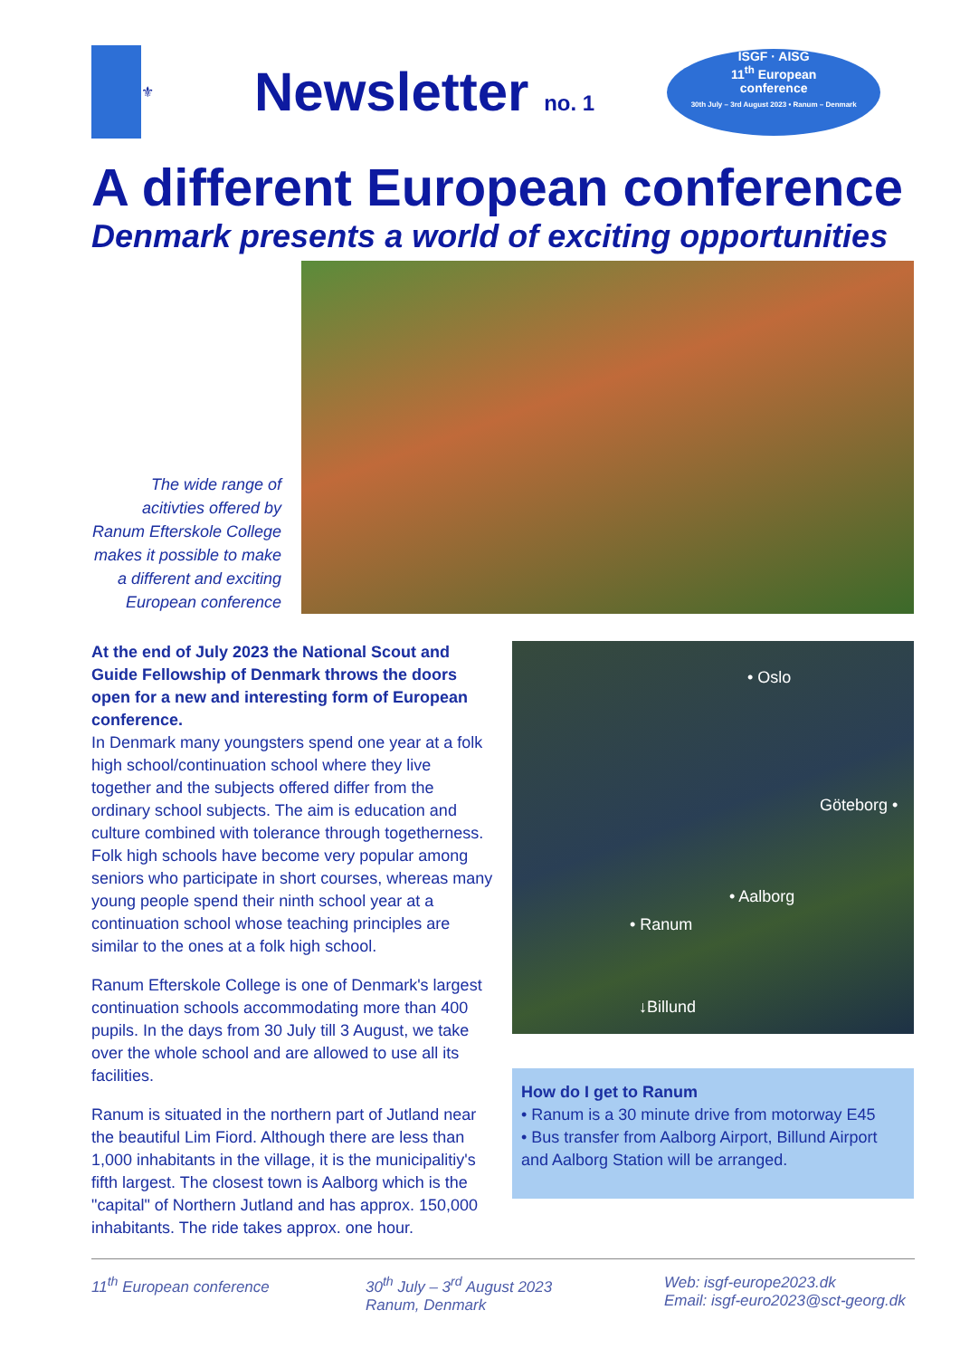⚜
Newsletter no. 1
ISGF · AISG
11<sup>th</sup> European
conference
30th July – 3rd August 2023 • Ranum – Denmark
A different European conference
Denmark presents a world of exciting opportunities
The wide range of acitivties offered by Ranum Efterskole College makes it possible to make a different and exciting European conference
At the end of July 2023 the National Scout and Guide Fellowship of Denmark throws the doors open for a new and interesting form of European conference.
In Denmark many youngsters spend one year at a folk high school/continuation school where they live together and the subjects offered differ from the ordinary school subjects. The aim is education and culture combined with tolerance through togetherness. Folk high schools have become very popular among seniors who participate in short courses, whereas many young people spend their ninth school year at a continuation school whose teaching principles are similar to the ones at a folk high school.
Ranum Efterskole College is one of Denmark's largest continuation schools accommodating more than 400 pupils. In the days from 30 July till 3 August, we take over the whole school and are allowed to use all its facilities.
Ranum is situated in the northern part of Jutland near the beautiful Lim Fiord. Although there are less than 1,000 inhabitants in the village, it is the municipalitiy's fifth largest. The closest town is Aalborg which is the "capital" of Northern Jutland and has approx. 150,000 inhabitants. The ride takes approx. one hour.
• Oslo
Göteborg •
• Aalborg
• Ranum
↓Billund
How do I get to Ranum
• Ranum is a 30 minute drive from motorway E45
• Bus transfer from Aalborg Airport, Billund Airport and Aalborg Station will be arranged.
11<sup>th</sup> European conference 30<sup>th</sup> July – 3<sup>rd</sup> August 2023
Ranum, Denmark
Web: isgf-europe2023.dk
Email: isgf-euro2023@sct-georg.dk